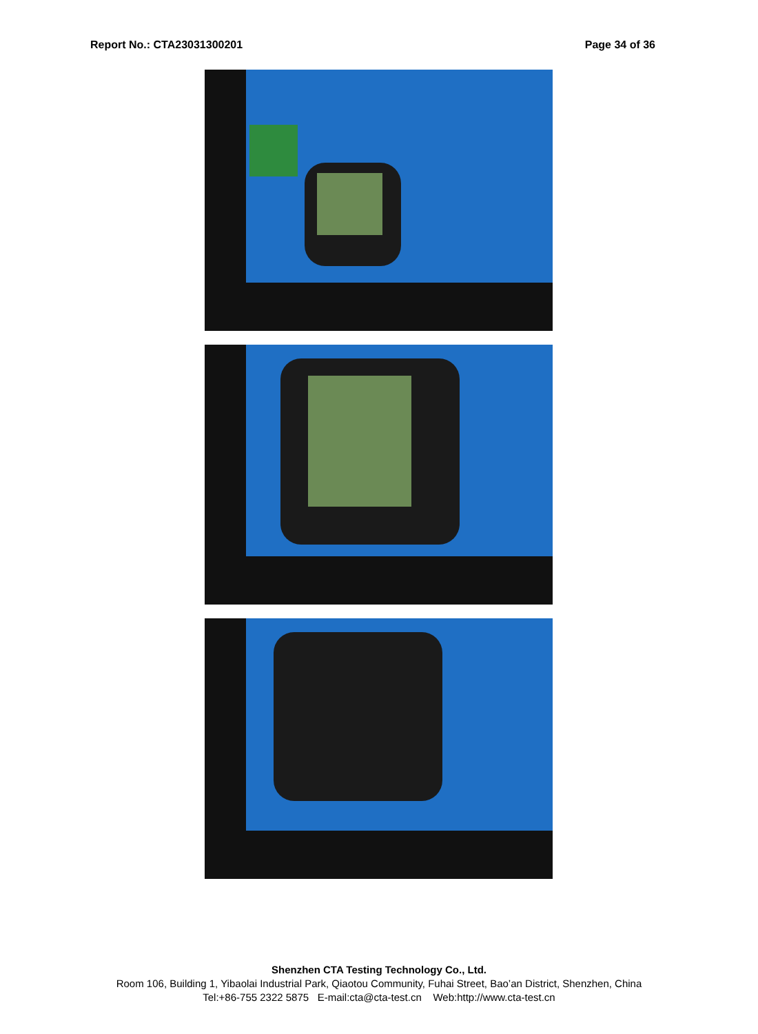Report No.: CTA23031300201 Page 34 of 36
Shenzhen CTA Testing Technology Co., Ltd.
Room 106, Building 1, Yibaolai Industrial Park, Qiaotou Community, Fuhai Street, Bao’an District, Shenzhen, China
Tel:+86-755 2322 5875 E-mail:cta@cta-test.cn Web:http://www.cta-test.cn